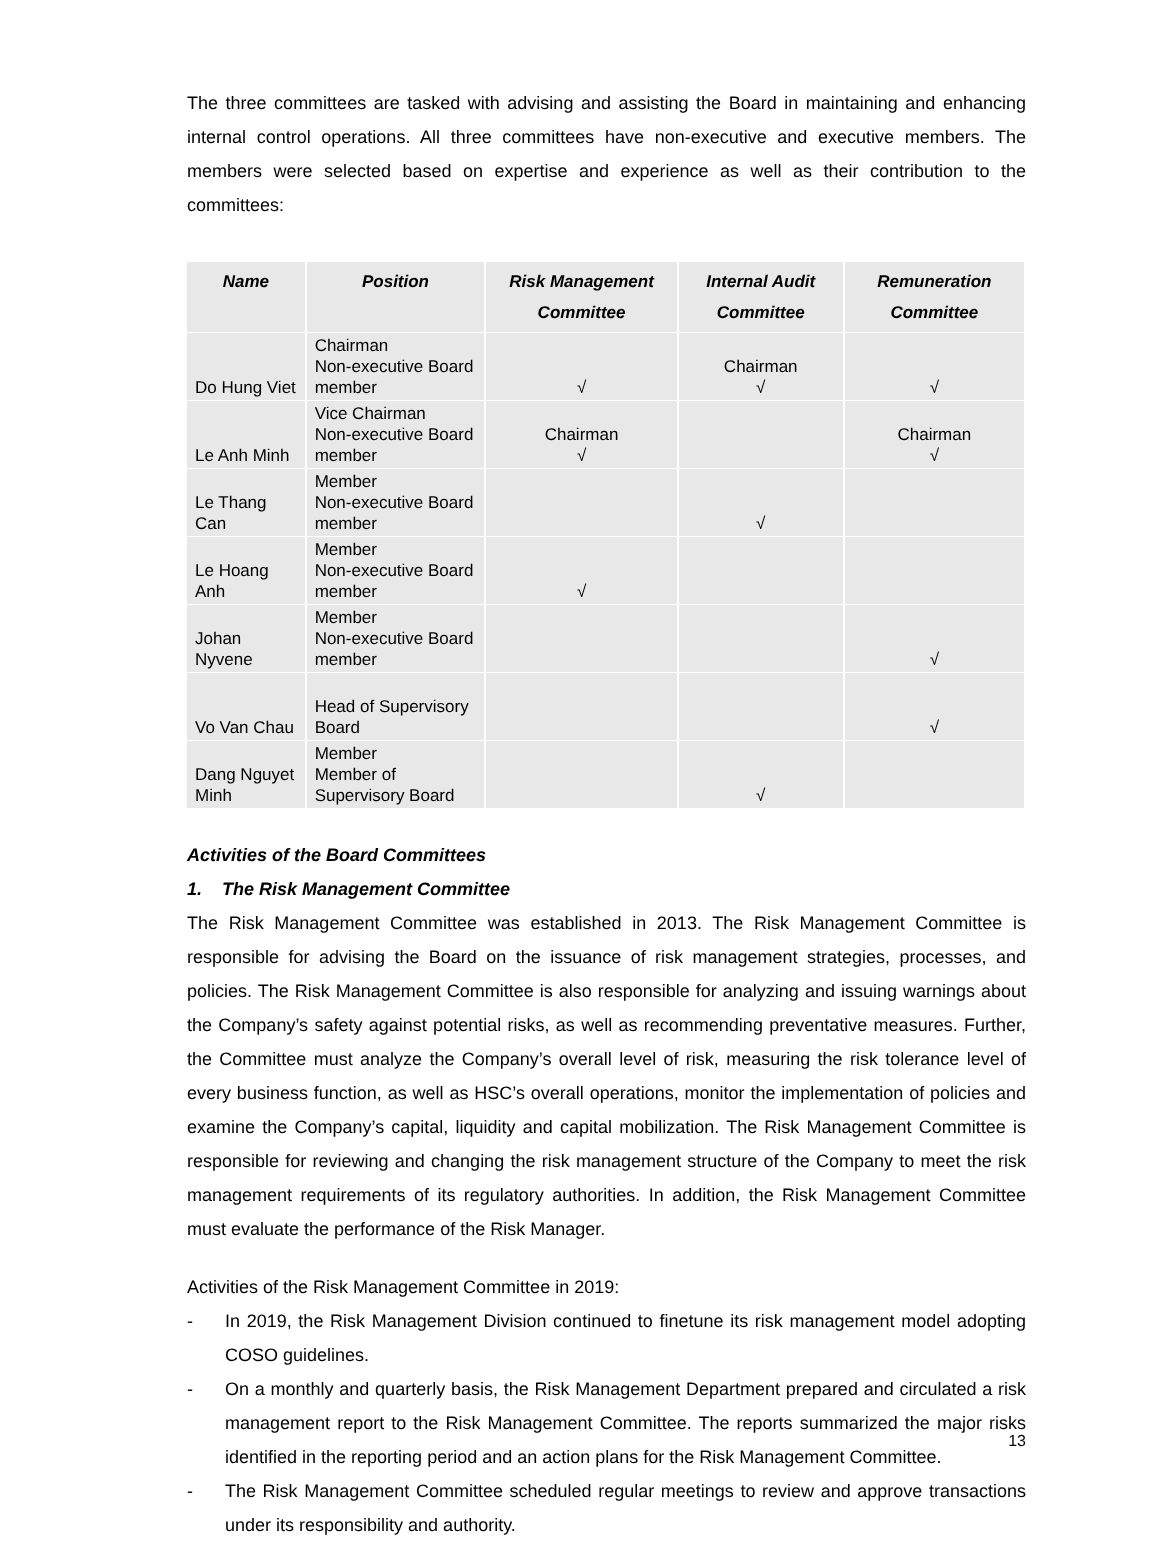The three committees are tasked with advising and assisting the Board in maintaining and enhancing internal control operations. All three committees have non-executive and executive members. The members were selected based on expertise and experience as well as their contribution to the committees:
| Name | Position | Risk Management Committee | Internal Audit Committee | Remuneration Committee |
| --- | --- | --- | --- | --- |
| Do Hung Viet | Chairman Non-executive Board member | √ | Chairman √ | √ |
| Le Anh Minh | Vice Chairman Non-executive Board member | Chairman √ | | Chairman √ |
| Le Thang Can | Member Non-executive Board member | | √ | |
| Le Hoang Anh | Member Non-executive Board member | √ | | |
| Johan Nyvene | Member Non-executive Board member | | | √ |
| Vo Van Chau | Head of Supervisory Board | | | √ |
| Dang Nguyet Minh | Member Member of Supervisory Board | | √ | |
Activities of the Board Committees
1. The Risk Management Committee
The Risk Management Committee was established in 2013. The Risk Management Committee is responsible for advising the Board on the issuance of risk management strategies, processes, and policies. The Risk Management Committee is also responsible for analyzing and issuing warnings about the Company’s safety against potential risks, as well as recommending preventative measures. Further, the Committee must analyze the Company’s overall level of risk, measuring the risk tolerance level of every business function, as well as HSC’s overall operations, monitor the implementation of policies and examine the Company’s capital, liquidity and capital mobilization. The Risk Management Committee is responsible for reviewing and changing the risk management structure of the Company to meet the risk management requirements of its regulatory authorities. In addition, the Risk Management Committee must evaluate the performance of the Risk Manager.
Activities of the Risk Management Committee in 2019:
- In 2019, the Risk Management Division continued to finetune its risk management model adopting COSO guidelines.
- On a monthly and quarterly basis, the Risk Management Department prepared and circulated a risk management report to the Risk Management Committee. The reports summarized the major risks identified in the reporting period and an action plans for the Risk Management Committee.
- The Risk Management Committee scheduled regular meetings to review and approve transactions under its responsibility and authority.
13